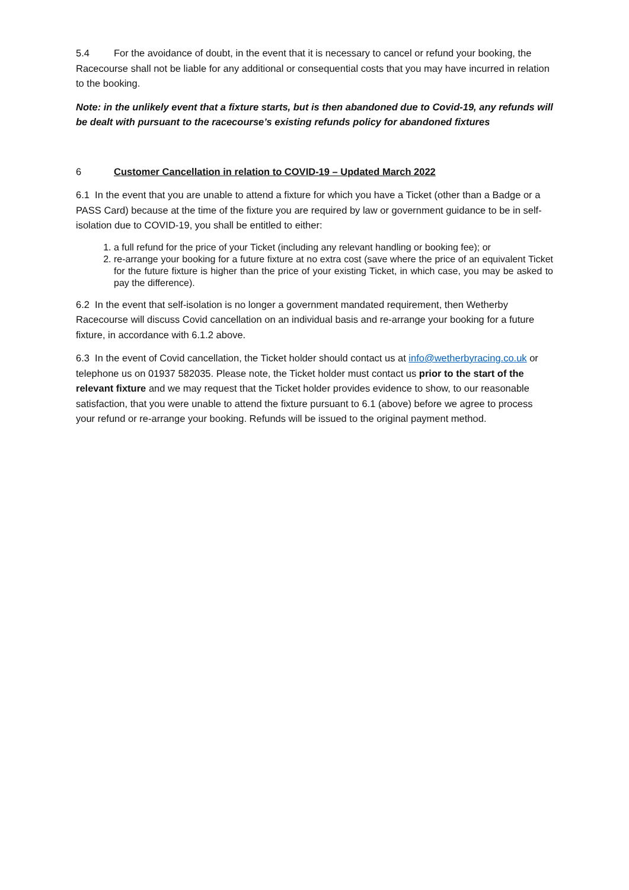5.4 For the avoidance of doubt, in the event that it is necessary to cancel or refund your booking, the Racecourse shall not be liable for any additional or consequential costs that you may have incurred in relation to the booking.
Note: in the unlikely event that a fixture starts, but is then abandoned due to Covid-19, any refunds will be dealt with pursuant to the racecourse’s existing refunds policy for abandoned fixtures
6 Customer Cancellation in relation to COVID-19 – Updated March 2022
6.1 In the event that you are unable to attend a fixture for which you have a Ticket (other than a Badge or a PASS Card) because at the time of the fixture you are required by law or government guidance to be in self-isolation due to COVID-19, you shall be entitled to either:
1. a full refund for the price of your Ticket (including any relevant handling or booking fee); or
2. re-arrange your booking for a future fixture at no extra cost (save where the price of an equivalent Ticket for the future fixture is higher than the price of your existing Ticket, in which case, you may be asked to pay the difference).
6.2 In the event that self-isolation is no longer a government mandated requirement, then Wetherby Racecourse will discuss Covid cancellation on an individual basis and re-arrange your booking for a future fixture, in accordance with 6.1.2 above.
6.3 In the event of Covid cancellation, the Ticket holder should contact us at info@wetherbyracing.co.uk or telephone us on 01937 582035. Please note, the Ticket holder must contact us prior to the start of the relevant fixture and we may request that the Ticket holder provides evidence to show, to our reasonable satisfaction, that you were unable to attend the fixture pursuant to 6.1 (above) before we agree to process your refund or re-arrange your booking. Refunds will be issued to the original payment method.